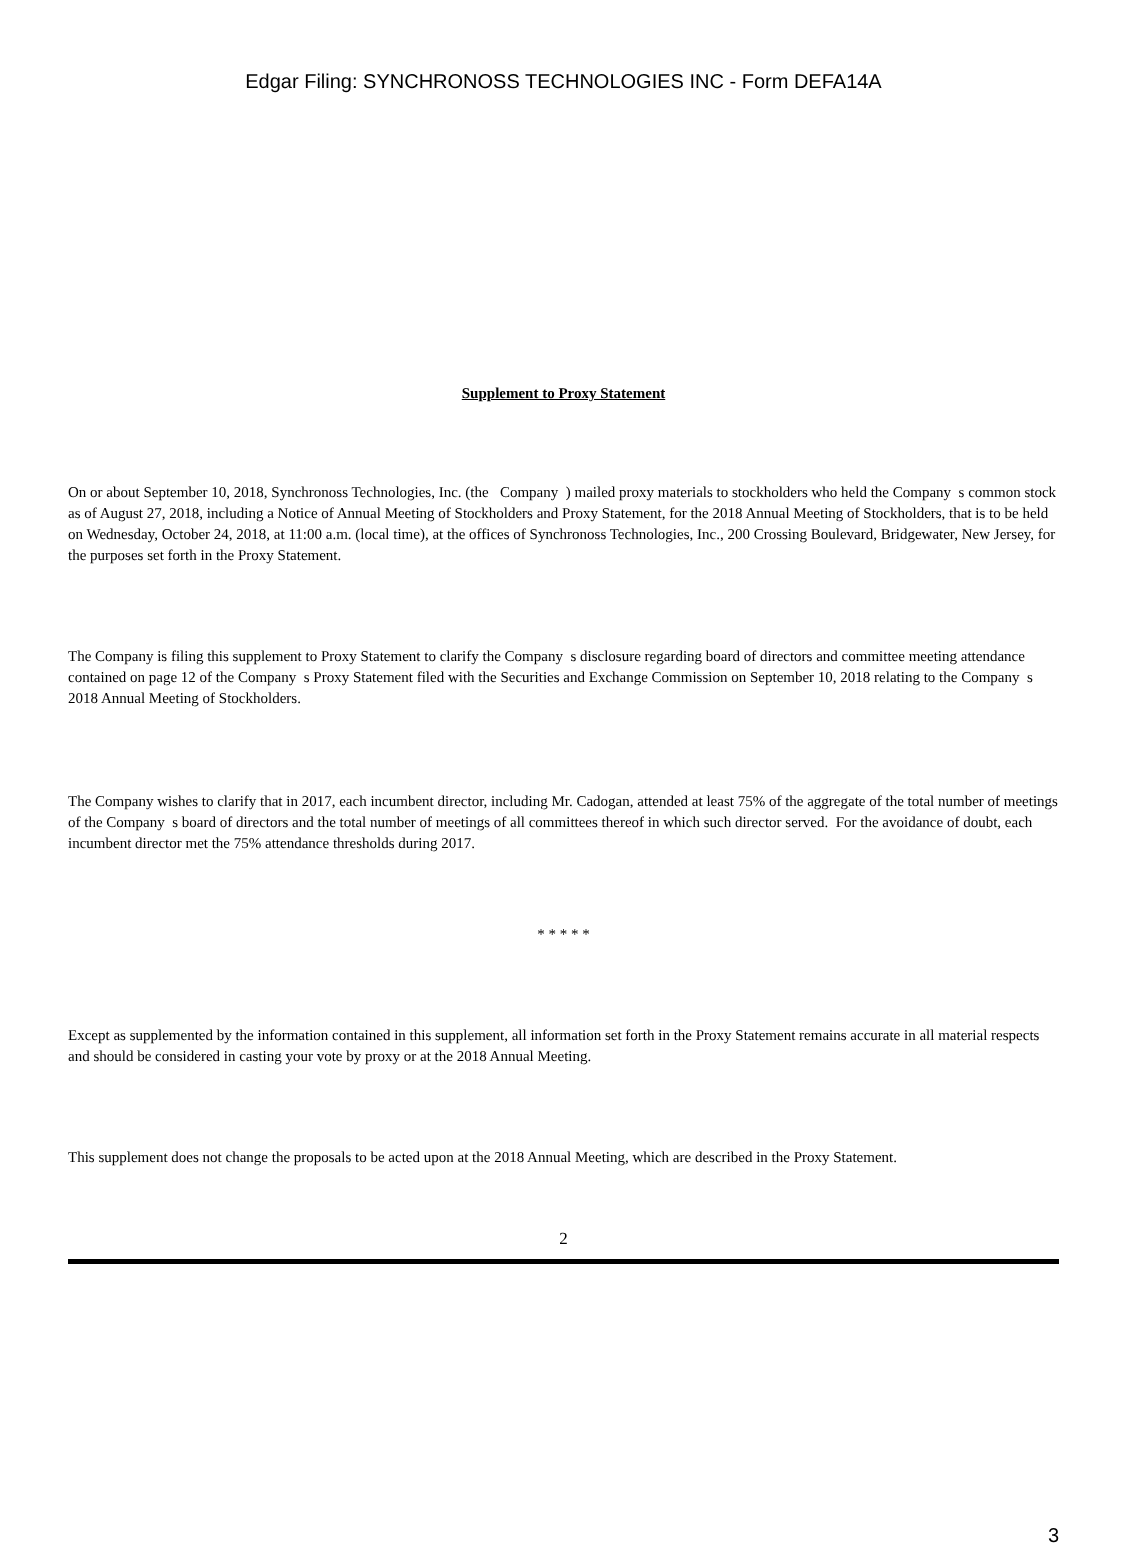Edgar Filing: SYNCHRONOSS TECHNOLOGIES INC - Form DEFA14A
Supplement to Proxy Statement
On or about September 10, 2018, Synchronoss Technologies, Inc. (the Company ) mailed proxy materials to stockholders who held the Company s common stock as of August 27, 2018, including a Notice of Annual Meeting of Stockholders and Proxy Statement, for the 2018 Annual Meeting of Stockholders, that is to be held on Wednesday, October 24, 2018, at 11:00 a.m. (local time), at the offices of Synchronoss Technologies, Inc., 200 Crossing Boulevard, Bridgewater, New Jersey, for the purposes set forth in the Proxy Statement.
The Company is filing this supplement to Proxy Statement to clarify the Company s disclosure regarding board of directors and committee meeting attendance contained on page 12 of the Company s Proxy Statement filed with the Securities and Exchange Commission on September 10, 2018 relating to the Company s 2018 Annual Meeting of Stockholders.
The Company wishes to clarify that in 2017, each incumbent director, including Mr. Cadogan, attended at least 75% of the aggregate of the total number of meetings of the Company s board of directors and the total number of meetings of all committees thereof in which such director served. For the avoidance of doubt, each incumbent director met the 75% attendance thresholds during 2017.
* * * * *
Except as supplemented by the information contained in this supplement, all information set forth in the Proxy Statement remains accurate in all material respects and should be considered in casting your vote by proxy or at the 2018 Annual Meeting.
This supplement does not change the proposals to be acted upon at the 2018 Annual Meeting, which are described in the Proxy Statement.
2
3